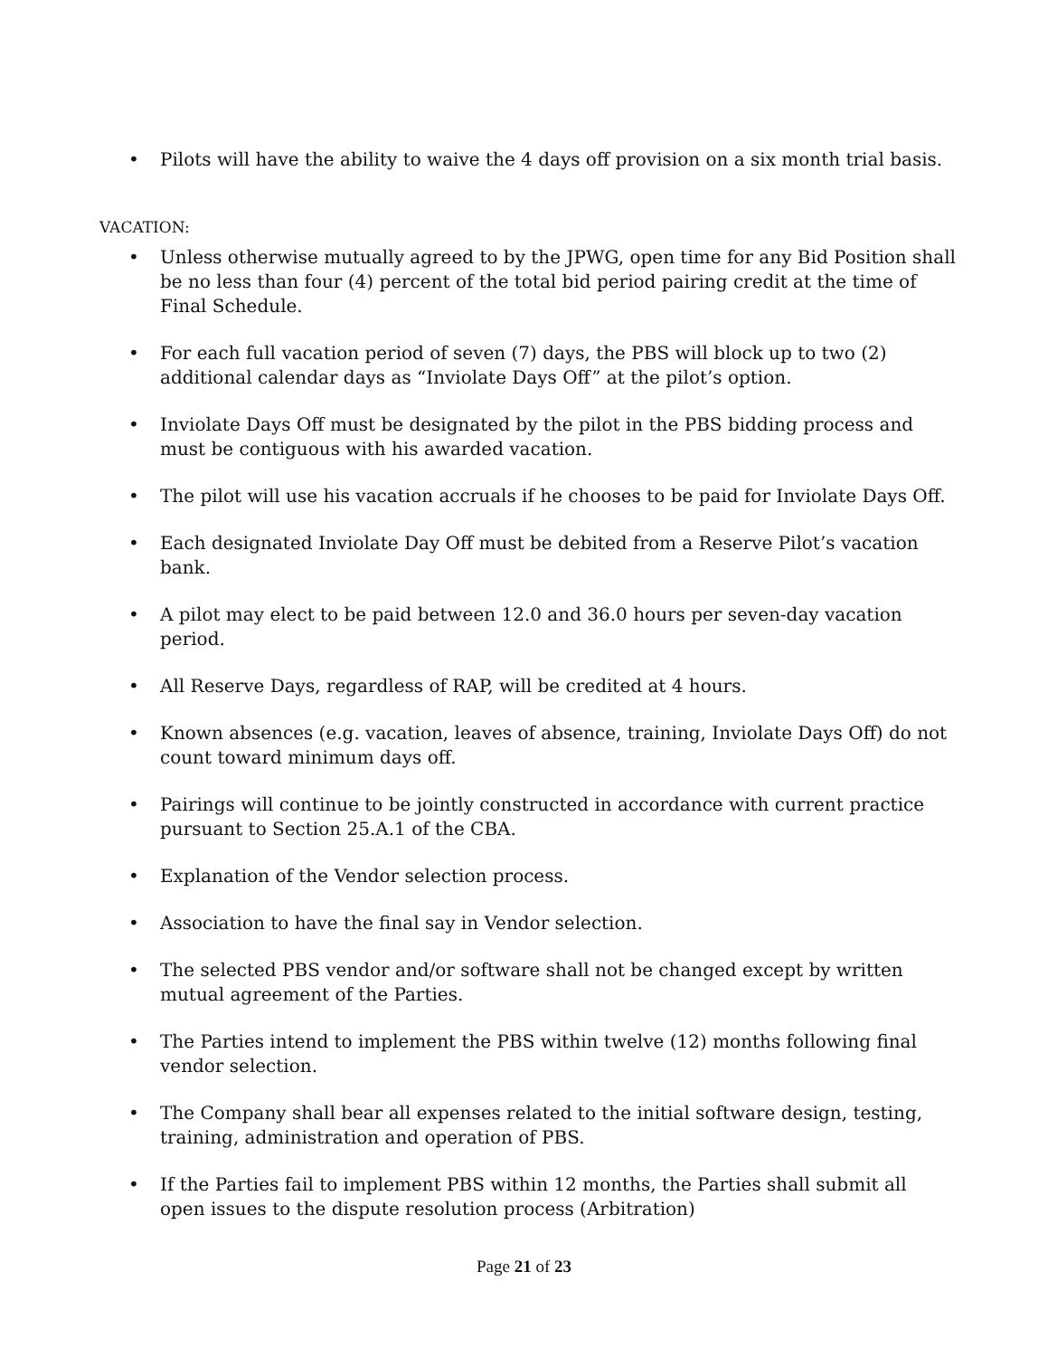• Pilots will have the ability to waive the 4 days off provision on a six month trial basis.
VACATION:
• Unless otherwise mutually agreed to by the JPWG, open time for any Bid Position shall be no less than four (4) percent of the total bid period pairing credit at the time of Final Schedule.
• For each full vacation period of seven (7) days, the PBS will block up to two (2) additional calendar days as “Inviolate Days Off” at the pilot’s option.
• Inviolate Days Off must be designated by the pilot in the PBS bidding process and must be contiguous with his awarded vacation.
• The pilot will use his vacation accruals if he chooses to be paid for Inviolate Days Off.
• Each designated Inviolate Day Off must be debited from a Reserve Pilot’s vacation bank.
• A pilot may elect to be paid between 12.0 and 36.0 hours per seven-day vacation period.
• All Reserve Days, regardless of RAP, will be credited at 4 hours.
• Known absences (e.g. vacation, leaves of absence, training, Inviolate Days Off) do not count toward minimum days off.
• Pairings will continue to be jointly constructed in accordance with current practice pursuant to Section 25.A.1 of the CBA.
• Explanation of the Vendor selection process.
• Association to have the final say in Vendor selection.
• The selected PBS vendor and/or software shall not be changed except by written mutual agreement of the Parties.
• The Parties intend to implement the PBS within twelve (12) months following final vendor selection.
• The Company shall bear all expenses related to the initial software design, testing, training, administration and operation of PBS.
• If the Parties fail to implement PBS within 12 months, the Parties shall submit all open issues to the dispute resolution process (Arbitration)
Page 21 of 23